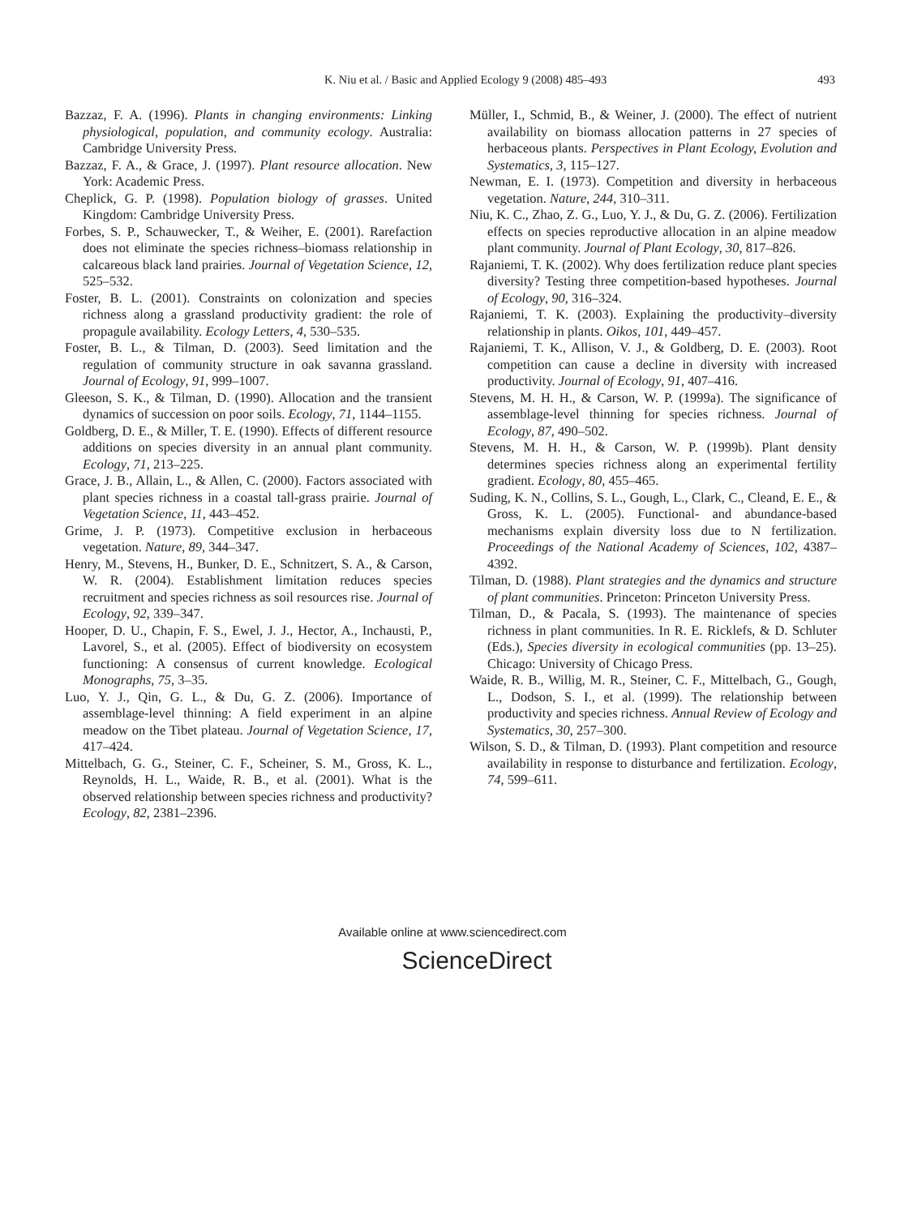K. Niu et al. / Basic and Applied Ecology 9 (2008) 485–493 493
Bazzaz, F. A. (1996). Plants in changing environments: Linking physiological, population, and community ecology. Australia: Cambridge University Press.
Bazzaz, F. A., & Grace, J. (1997). Plant resource allocation. New York: Academic Press.
Cheplick, G. P. (1998). Population biology of grasses. United Kingdom: Cambridge University Press.
Forbes, S. P., Schauwecker, T., & Weiher, E. (2001). Rarefaction does not eliminate the species richness–biomass relationship in calcareous black land prairies. Journal of Vegetation Science, 12, 525–532.
Foster, B. L. (2001). Constraints on colonization and species richness along a grassland productivity gradient: the role of propagule availability. Ecology Letters, 4, 530–535.
Foster, B. L., & Tilman, D. (2003). Seed limitation and the regulation of community structure in oak savanna grassland. Journal of Ecology, 91, 999–1007.
Gleeson, S. K., & Tilman, D. (1990). Allocation and the transient dynamics of succession on poor soils. Ecology, 71, 1144–1155.
Goldberg, D. E., & Miller, T. E. (1990). Effects of different resource additions on species diversity in an annual plant community. Ecology, 71, 213–225.
Grace, J. B., Allain, L., & Allen, C. (2000). Factors associated with plant species richness in a coastal tall-grass prairie. Journal of Vegetation Science, 11, 443–452.
Grime, J. P. (1973). Competitive exclusion in herbaceous vegetation. Nature, 89, 344–347.
Henry, M., Stevens, H., Bunker, D. E., Schnitzert, S. A., & Carson, W. R. (2004). Establishment limitation reduces species recruitment and species richness as soil resources rise. Journal of Ecology, 92, 339–347.
Hooper, D. U., Chapin, F. S., Ewel, J. J., Hector, A., Inchausti, P., Lavorel, S., et al. (2005). Effect of biodiversity on ecosystem functioning: A consensus of current knowledge. Ecological Monographs, 75, 3–35.
Luo, Y. J., Qin, G. L., & Du, G. Z. (2006). Importance of assemblage-level thinning: A field experiment in an alpine meadow on the Tibet plateau. Journal of Vegetation Science, 17, 417–424.
Mittelbach, G. G., Steiner, C. F., Scheiner, S. M., Gross, K. L., Reynolds, H. L., Waide, R. B., et al. (2001). What is the observed relationship between species richness and productivity? Ecology, 82, 2381–2396.
Müller, I., Schmid, B., & Weiner, J. (2000). The effect of nutrient availability on biomass allocation patterns in 27 species of herbaceous plants. Perspectives in Plant Ecology, Evolution and Systematics, 3, 115–127.
Newman, E. I. (1973). Competition and diversity in herbaceous vegetation. Nature, 244, 310–311.
Niu, K. C., Zhao, Z. G., Luo, Y. J., & Du, G. Z. (2006). Fertilization effects on species reproductive allocation in an alpine meadow plant community. Journal of Plant Ecology, 30, 817–826.
Rajaniemi, T. K. (2002). Why does fertilization reduce plant species diversity? Testing three competition-based hypotheses. Journal of Ecology, 90, 316–324.
Rajaniemi, T. K. (2003). Explaining the productivity–diversity relationship in plants. Oikos, 101, 449–457.
Rajaniemi, T. K., Allison, V. J., & Goldberg, D. E. (2003). Root competition can cause a decline in diversity with increased productivity. Journal of Ecology, 91, 407–416.
Stevens, M. H. H., & Carson, W. P. (1999a). The significance of assemblage-level thinning for species richness. Journal of Ecology, 87, 490–502.
Stevens, M. H. H., & Carson, W. P. (1999b). Plant density determines species richness along an experimental fertility gradient. Ecology, 80, 455–465.
Suding, K. N., Collins, S. L., Gough, L., Clark, C., Cleand, E. E., & Gross, K. L. (2005). Functional- and abundance-based mechanisms explain diversity loss due to N fertilization. Proceedings of the National Academy of Sciences, 102, 4387–4392.
Tilman, D. (1988). Plant strategies and the dynamics and structure of plant communities. Princeton: Princeton University Press.
Tilman, D., & Pacala, S. (1993). The maintenance of species richness in plant communities. In R. E. Ricklefs, & D. Schluter (Eds.), Species diversity in ecological communities (pp. 13–25). Chicago: University of Chicago Press.
Waide, R. B., Willig, M. R., Steiner, C. F., Mittelbach, G., Gough, L., Dodson, S. I., et al. (1999). The relationship between productivity and species richness. Annual Review of Ecology and Systematics, 30, 257–300.
Wilson, S. D., & Tilman, D. (1993). Plant competition and resource availability in response to disturbance and fertilization. Ecology, 74, 599–611.
Available online at www.sciencedirect.com
ScienceDirect